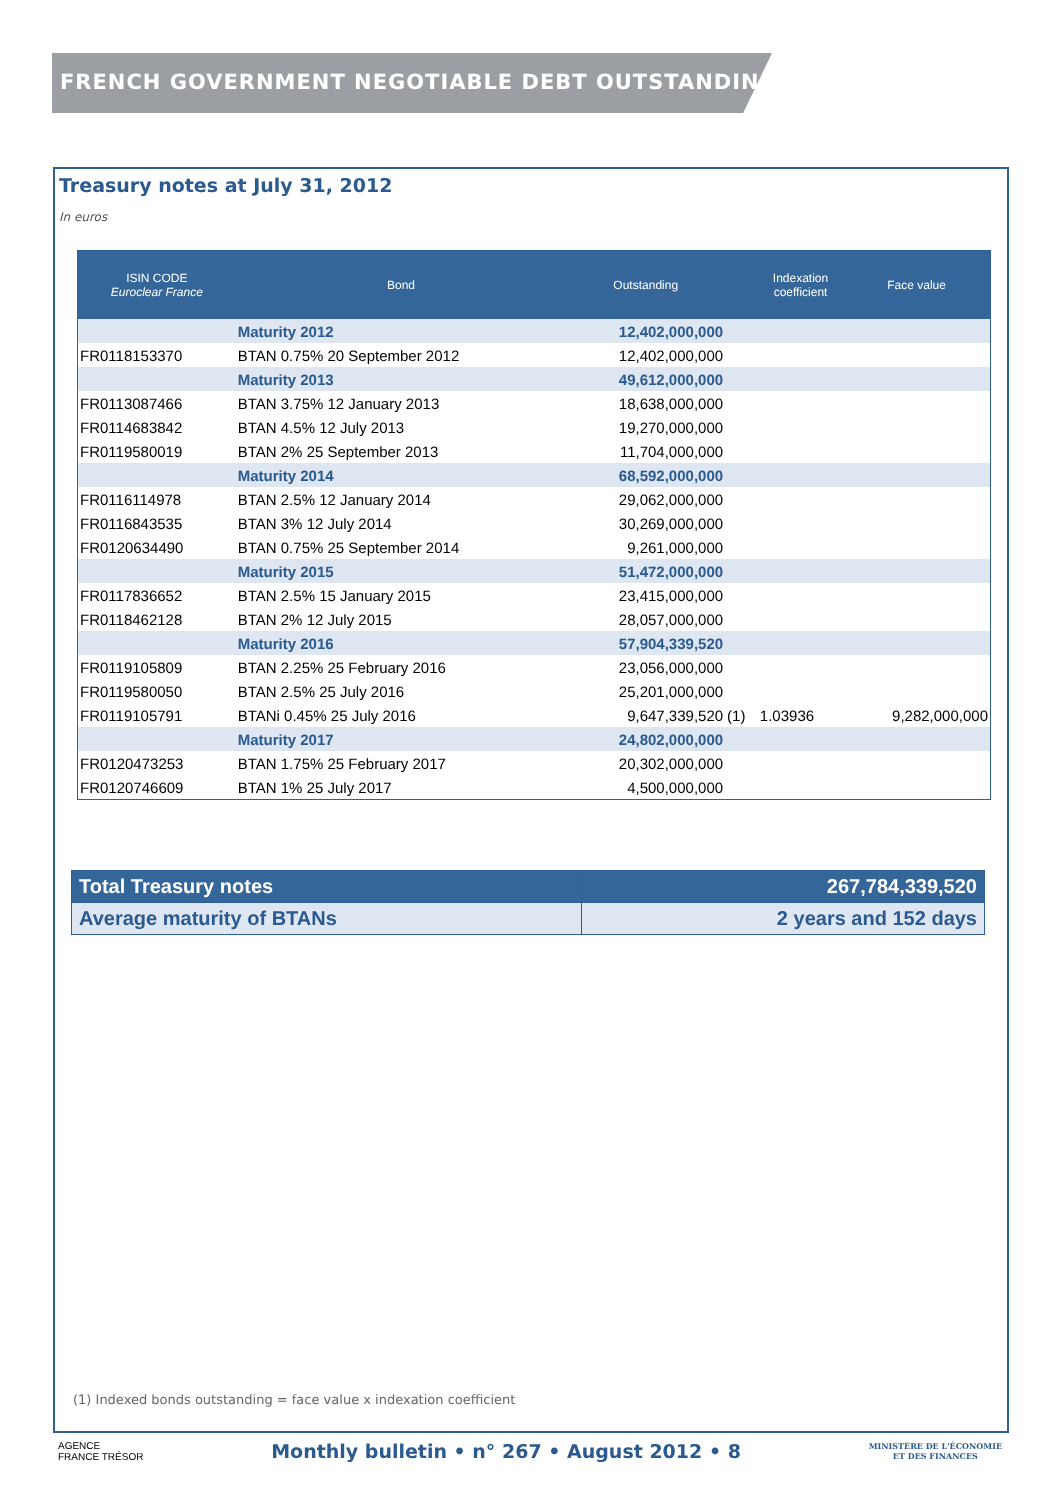FRENCH GOVERNMENT NEGOTIABLE DEBT OUTSTANDING
Treasury notes at July 31, 2012
In euros
| ISIN CODE Euroclear France | Bond | Outstanding | | Indexation coefficient | Face value |
| --- | --- | --- | --- | --- | --- |
| | Maturity 2012 | 12,402,000,000 | | | |
| FR0118153370 | BTAN 0.75% 20 September 2012 | 12,402,000,000 | | | |
| | Maturity 2013 | 49,612,000,000 | | | |
| FR0113087466 | BTAN 3.75% 12 January 2013 | 18,638,000,000 | | | |
| FR0114683842 | BTAN 4.5% 12 July 2013 | 19,270,000,000 | | | |
| FR0119580019 | BTAN 2% 25 September 2013 | 11,704,000,000 | | | |
| | Maturity 2014 | 68,592,000,000 | | | |
| FR0116114978 | BTAN 2.5% 12 January 2014 | 29,062,000,000 | | | |
| FR0116843535 | BTAN 3% 12 July 2014 | 30,269,000,000 | | | |
| FR0120634490 | BTAN 0.75% 25 September 2014 | 9,261,000,000 | | | |
| | Maturity 2015 | 51,472,000,000 | | | |
| FR0117836652 | BTAN 2.5% 15 January 2015 | 23,415,000,000 | | | |
| FR0118462128 | BTAN 2% 12 July 2015 | 28,057,000,000 | | | |
| | Maturity 2016 | 57,904,339,520 | | | |
| FR0119105809 | BTAN 2.25% 25 February 2016 | 23,056,000,000 | | | |
| FR0119580050 | BTAN 2.5% 25 July 2016 | 25,201,000,000 | | | |
| FR0119105791 | BTANi 0.45% 25 July 2016 | 9,647,339,520 | (1) | 1.03936 | 9,282,000,000 |
| | Maturity 2017 | 24,802,000,000 | | | |
| FR0120473253 | BTAN 1.75% 25 February 2017 | 20,302,000,000 | | | |
| FR0120746609 | BTAN 1% 25 July 2017 | 4,500,000,000 | | | |
| Total Treasury notes | 267,784,339,520 |
| Average maturity of BTANs | 2 years and 152 days |
(1) Indexed bonds outstanding = face value x indexation coefficient
AGENCE
FRANCE TRÉSOR
Monthly bulletin • n° 267 • August 2012 • 8
MINISTÈRE DE L'ÉCONOMIE
ET DES FINANCES